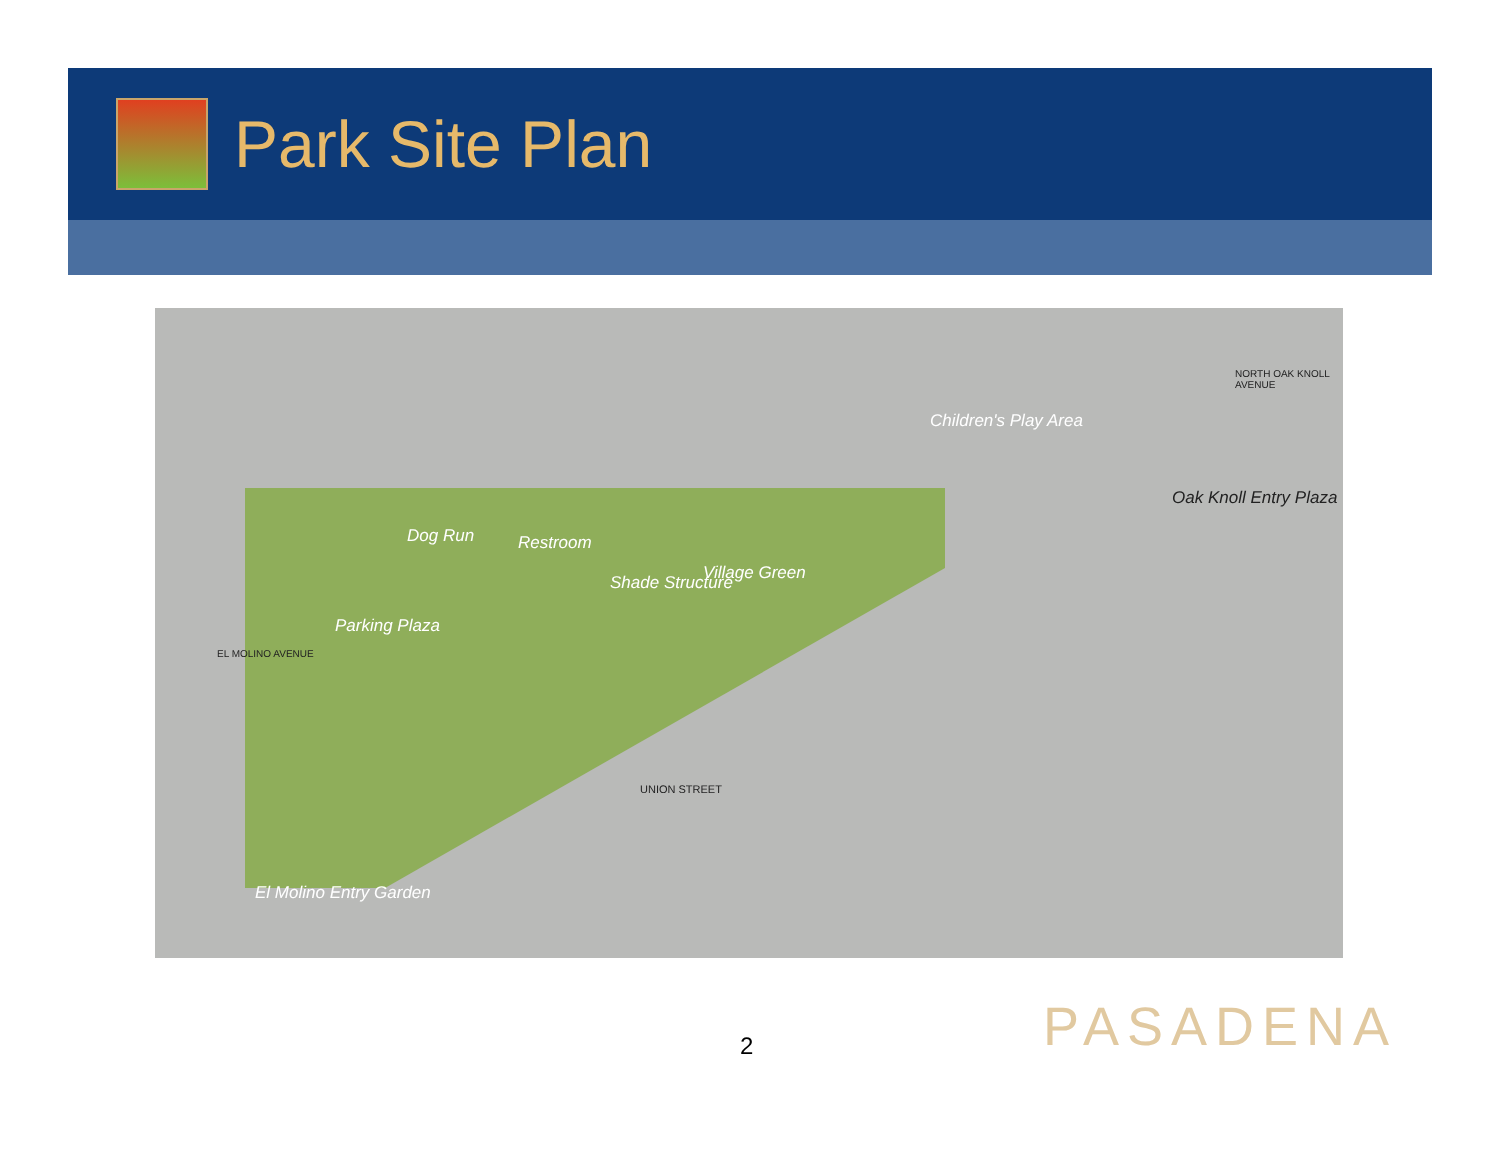Park Site Plan
Dog Run Restroom
Shade Structure Village Green
Parking Plaza
Children's Play Area
Oak Knoll Entry Plaza
El Molino Entry Garden
UNION STREET
NORTH OAK KNOLL AVENUE
EL MOLINO AVENUE
2 PASADENA